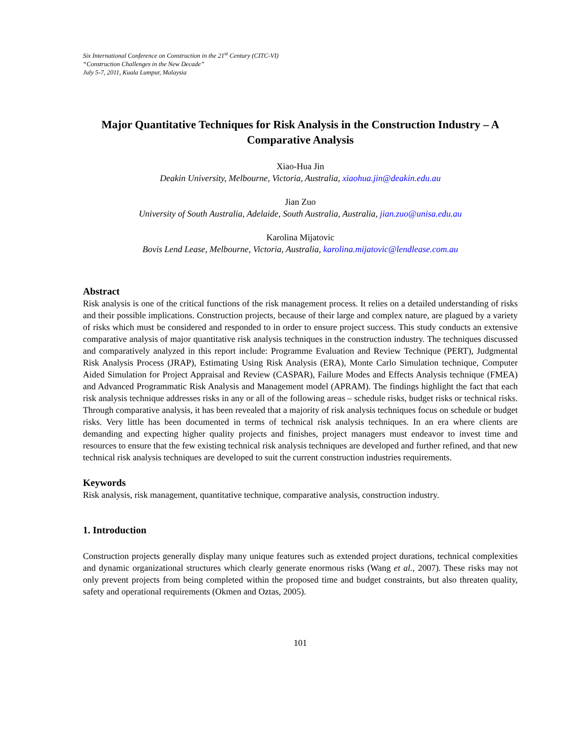Six International Conference on Construction in the 21<sup>st</sup> Century (CITC-VI)
“Construction Challenges in the New Decade”
July 5-7, 2011, Kuala Lumpur, Malaysia
Major Quantitative Techniques for Risk Analysis in the Construction Industry – A Comparative Analysis
Xiao-Hua Jin
Deakin University, Melbourne, Victoria, Australia, xiaohua.jin@deakin.edu.au
Jian Zuo
University of South Australia, Adelaide, South Australia, Australia, jian.zuo@unisa.edu.au
Karolina Mijatovic
Bovis Lend Lease, Melbourne, Victoria, Australia, karolina.mijatovic@lendlease.com.au
Abstract
Risk analysis is one of the critical functions of the risk management process. It relies on a detailed understanding of risks and their possible implications. Construction projects, because of their large and complex nature, are plagued by a variety of risks which must be considered and responded to in order to ensure project success. This study conducts an extensive comparative analysis of major quantitative risk analysis techniques in the construction industry. The techniques discussed and comparatively analyzed in this report include: Programme Evaluation and Review Technique (PERT), Judgmental Risk Analysis Process (JRAP), Estimating Using Risk Analysis (ERA), Monte Carlo Simulation technique, Computer Aided Simulation for Project Appraisal and Review (CASPAR), Failure Modes and Effects Analysis technique (FMEA) and Advanced Programmatic Risk Analysis and Management model (APRAM). The findings highlight the fact that each risk analysis technique addresses risks in any or all of the following areas – schedule risks, budget risks or technical risks. Through comparative analysis, it has been revealed that a majority of risk analysis techniques focus on schedule or budget risks. Very little has been documented in terms of technical risk analysis techniques. In an era where clients are demanding and expecting higher quality projects and finishes, project managers must endeavor to invest time and resources to ensure that the few existing technical risk analysis techniques are developed and further refined, and that new technical risk analysis techniques are developed to suit the current construction industries requirements.
Keywords
Risk analysis, risk management, quantitative technique, comparative analysis, construction industry.
1. Introduction
Construction projects generally display many unique features such as extended project durations, technical complexities and dynamic organizational structures which clearly generate enormous risks (Wang et al., 2007). These risks may not only prevent projects from being completed within the proposed time and budget constraints, but also threaten quality, safety and operational requirements (Okmen and Oztas, 2005).
101